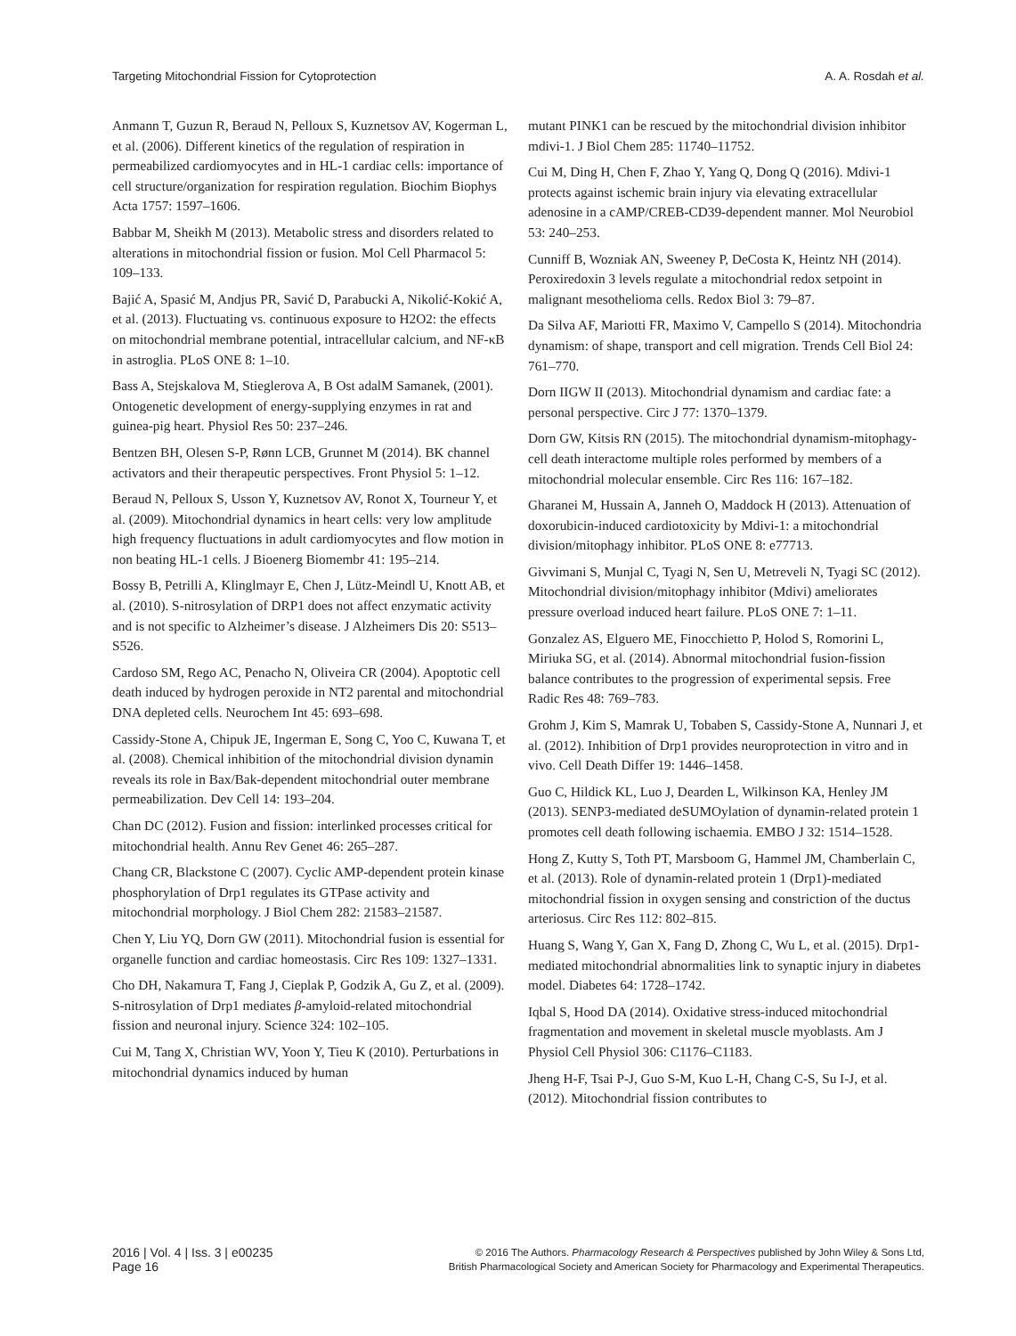Targeting Mitochondrial Fission for Cytoprotection A. A. Rosdah et al.
Anmann T, Guzun R, Beraud N, Pelloux S, Kuznetsov AV, Kogerman L, et al. (2006). Different kinetics of the regulation of respiration in permeabilized cardiomyocytes and in HL-1 cardiac cells: importance of cell structure/organization for respiration regulation. Biochim Biophys Acta 1757: 1597–1606.
Babbar M, Sheikh M (2013). Metabolic stress and disorders related to alterations in mitochondrial fission or fusion. Mol Cell Pharmacol 5: 109–133.
Bajić A, Spasić M, Andjus PR, Savić D, Parabucki A, Nikolić-Kokić A, et al. (2013). Fluctuating vs. continuous exposure to H2O2: the effects on mitochondrial membrane potential, intracellular calcium, and NF-κB in astroglia. PLoS ONE 8: 1–10.
Bass A, Stejskalova M, Stieglerova A, B Ost adalM Samanek, (2001). Ontogenetic development of energy-supplying enzymes in rat and guinea-pig heart. Physiol Res 50: 237–246.
Bentzen BH, Olesen S-P, Rønn LCB, Grunnet M (2014). BK channel activators and their therapeutic perspectives. Front Physiol 5: 1–12.
Beraud N, Pelloux S, Usson Y, Kuznetsov AV, Ronot X, Tourneur Y, et al. (2009). Mitochondrial dynamics in heart cells: very low amplitude high frequency fluctuations in adult cardiomyocytes and flow motion in non beating HL-1 cells. J Bioenerg Biomembr 41: 195–214.
Bossy B, Petrilli A, Klinglmayr E, Chen J, Lütz-Meindl U, Knott AB, et al. (2010). S-nitrosylation of DRP1 does not affect enzymatic activity and is not specific to Alzheimer’s disease. J Alzheimers Dis 20: S513–S526.
Cardoso SM, Rego AC, Penacho N, Oliveira CR (2004). Apoptotic cell death induced by hydrogen peroxide in NT2 parental and mitochondrial DNA depleted cells. Neurochem Int 45: 693–698.
Cassidy-Stone A, Chipuk JE, Ingerman E, Song C, Yoo C, Kuwana T, et al. (2008). Chemical inhibition of the mitochondrial division dynamin reveals its role in Bax/Bak-dependent mitochondrial outer membrane permeabilization. Dev Cell 14: 193–204.
Chan DC (2012). Fusion and fission: interlinked processes critical for mitochondrial health. Annu Rev Genet 46: 265–287.
Chang CR, Blackstone C (2007). Cyclic AMP-dependent protein kinase phosphorylation of Drp1 regulates its GTPase activity and mitochondrial morphology. J Biol Chem 282: 21583–21587.
Chen Y, Liu YQ, Dorn GW (2011). Mitochondrial fusion is essential for organelle function and cardiac homeostasis. Circ Res 109: 1327–1331.
Cho DH, Nakamura T, Fang J, Cieplak P, Godzik A, Gu Z, et al. (2009). S-nitrosylation of Drp1 mediates β-amyloid-related mitochondrial fission and neuronal injury. Science 324: 102–105.
Cui M, Tang X, Christian WV, Yoon Y, Tieu K (2010). Perturbations in mitochondrial dynamics induced by human
mutant PINK1 can be rescued by the mitochondrial division inhibitor mdivi-1. J Biol Chem 285: 11740–11752.
Cui M, Ding H, Chen F, Zhao Y, Yang Q, Dong Q (2016). Mdivi-1 protects against ischemic brain injury via elevating extracellular adenosine in a cAMP/CREB-CD39-dependent manner. Mol Neurobiol 53: 240–253.
Cunniff B, Wozniak AN, Sweeney P, DeCosta K, Heintz NH (2014). Peroxiredoxin 3 levels regulate a mitochondrial redox setpoint in malignant mesothelioma cells. Redox Biol 3: 79–87.
Da Silva AF, Mariotti FR, Maximo V, Campello S (2014). Mitochondria dynamism: of shape, transport and cell migration. Trends Cell Biol 24: 761–770.
Dorn IIGW II (2013). Mitochondrial dynamism and cardiac fate: a personal perspective. Circ J 77: 1370–1379.
Dorn GW, Kitsis RN (2015). The mitochondrial dynamism-mitophagy-cell death interactome multiple roles performed by members of a mitochondrial molecular ensemble. Circ Res 116: 167–182.
Gharanei M, Hussain A, Janneh O, Maddock H (2013). Attenuation of doxorubicin-induced cardiotoxicity by Mdivi-1: a mitochondrial division/mitophagy inhibitor. PLoS ONE 8: e77713.
Givvimani S, Munjal C, Tyagi N, Sen U, Metreveli N, Tyagi SC (2012). Mitochondrial division/mitophagy inhibitor (Mdivi) ameliorates pressure overload induced heart failure. PLoS ONE 7: 1–11.
Gonzalez AS, Elguero ME, Finocchietto P, Holod S, Romorini L, Miriuka SG, et al. (2014). Abnormal mitochondrial fusion-fission balance contributes to the progression of experimental sepsis. Free Radic Res 48: 769–783.
Grohm J, Kim S, Mamrak U, Tobaben S, Cassidy-Stone A, Nunnari J, et al. (2012). Inhibition of Drp1 provides neuroprotection in vitro and in vivo. Cell Death Differ 19: 1446–1458.
Guo C, Hildick KL, Luo J, Dearden L, Wilkinson KA, Henley JM (2013). SENP3-mediated deSUMOylation of dynamin-related protein 1 promotes cell death following ischaemia. EMBO J 32: 1514–1528.
Hong Z, Kutty S, Toth PT, Marsboom G, Hammel JM, Chamberlain C, et al. (2013). Role of dynamin-related protein 1 (Drp1)-mediated mitochondrial fission in oxygen sensing and constriction of the ductus arteriosus. Circ Res 112: 802–815.
Huang S, Wang Y, Gan X, Fang D, Zhong C, Wu L, et al. (2015). Drp1-mediated mitochondrial abnormalities link to synaptic injury in diabetes model. Diabetes 64: 1728–1742.
Iqbal S, Hood DA (2014). Oxidative stress-induced mitochondrial fragmentation and movement in skeletal muscle myoblasts. Am J Physiol Cell Physiol 306: C1176–C1183.
Jheng H-F, Tsai P-J, Guo S-M, Kuo L-H, Chang C-S, Su I-J, et al. (2012). Mitochondrial fission contributes to
2016 | Vol. 4 | Iss. 3 | e00235
Page 16
© 2016 The Authors. Pharmacology Research & Perspectives published by John Wiley & Sons Ltd,
British Pharmacological Society and American Society for Pharmacology and Experimental Therapeutics.